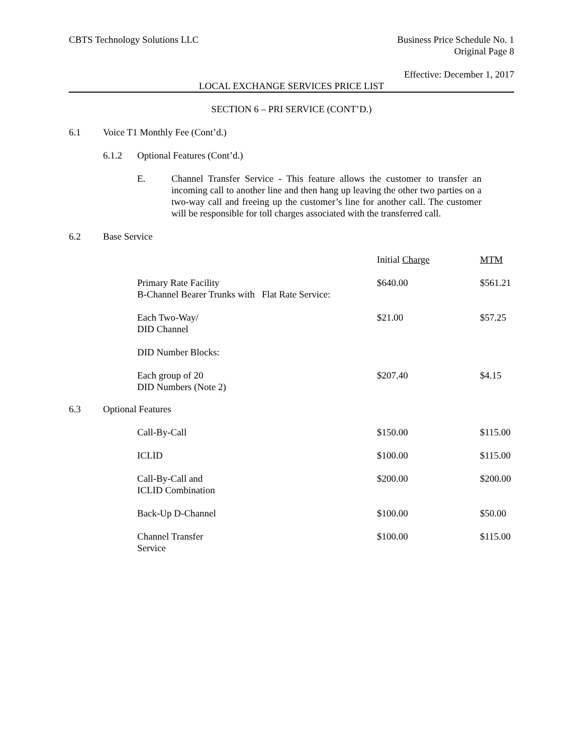CBTS Technology Solutions LLC Business Price Schedule No. 1
Original Page 8
Effective: December 1, 2017
LOCAL EXCHANGE SERVICES PRICE LIST
SECTION 6 – PRI SERVICE (CONT’D.)
6.1 Voice T1 Monthly Fee (Cont’d.)
6.1.2 Optional Features (Cont’d.)
E. Channel Transfer Service - This feature allows the customer to transfer an incoming call to another line and then hang up leaving the other two parties on a two-way call and freeing up the customer’s line for another call. The customer will be responsible for toll charges associated with the transferred call.
6.2 Base Service
| | | | Initial Charge | MTM |
| | | Primary Rate Facility B-Channel Bearer Trunks with Flat Rate Service: | $640.00 | $561.21 |
| | | Each Two-Way/ DID Channel | $21.00 | $57.25 |
| | | DID Number Blocks: | | |
| | | Each group of 20 DID Numbers (Note 2) | $207.40 | $4.15 |
| 6.3 | Optional Features | | | |
| | | Call-By-Call | $150.00 | $115.00 |
| | | ICLID | $100.00 | $115.00 |
| | | Call-By-Call and ICLID Combination | $200.00 | $200.00 |
| | | Back-Up D-Channel | $100.00 | $50.00 |
| | | Channel Transfer Service | $100.00 | $115.00 |